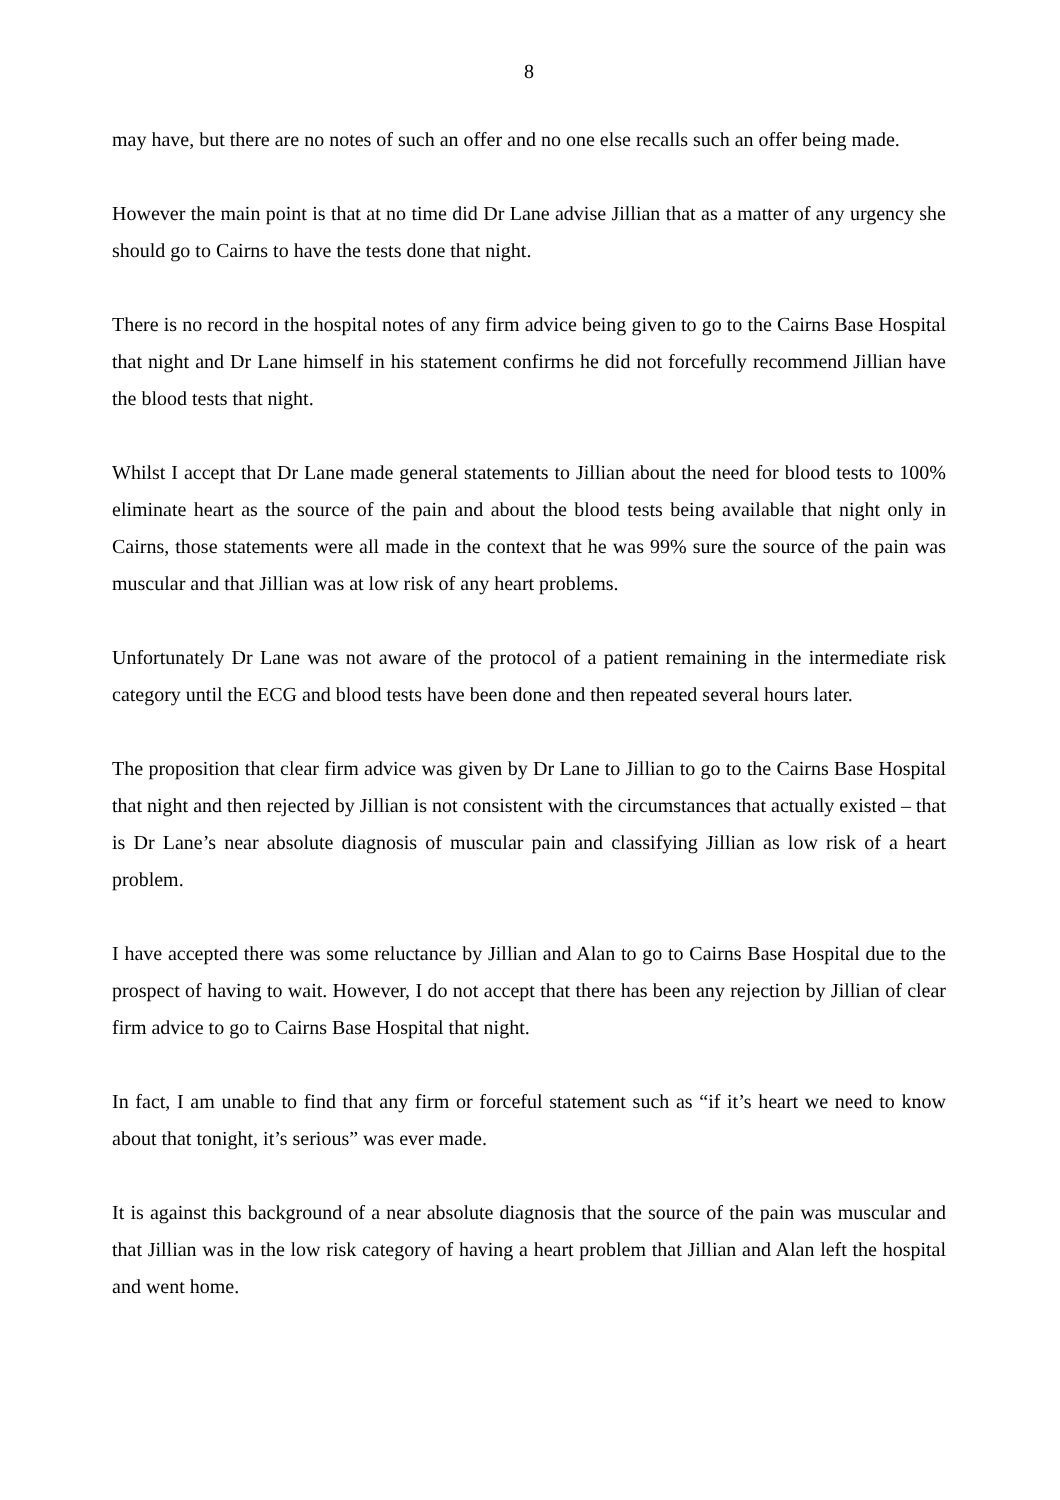8
may have, but there are no notes of such an offer and no one else recalls such an offer being made.
However the main point is that at no time did Dr Lane advise Jillian that as a matter of any urgency she should go to Cairns to have the tests done that night.
There is no record in the hospital notes of any firm advice being given to go to the Cairns Base Hospital that night and Dr Lane himself in his statement confirms he did not forcefully recommend Jillian have the blood tests that night.
Whilst I accept that Dr Lane made general statements to Jillian about the need for blood tests to 100% eliminate heart as the source of the pain and about the blood tests being available that night only in Cairns, those statements were all made in the context that he was 99% sure the source of the pain was muscular and that Jillian was at low risk of any heart problems.
Unfortunately Dr Lane was not aware of the protocol of a patient remaining in the intermediate risk category until the ECG and blood tests have been done and then repeated several hours later.
The proposition that clear firm advice was given by Dr Lane to Jillian to go to the Cairns Base Hospital that night and then rejected by Jillian is not consistent with the circumstances that actually existed – that is Dr Lane’s near absolute diagnosis of muscular pain and classifying Jillian as low risk of a heart problem.
I have accepted there was some reluctance by Jillian and Alan to go to Cairns Base Hospital due to the prospect of having to wait. However, I do not accept that there has been any rejection by Jillian of clear firm advice to go to Cairns Base Hospital that night.
In fact, I am unable to find that any firm or forceful statement such as “if it’s heart we need to know about that tonight, it’s serious” was ever made.
It is against this background of a near absolute diagnosis that the source of the pain was muscular and that Jillian was in the low risk category of having a heart problem that Jillian and Alan left the hospital and went home.